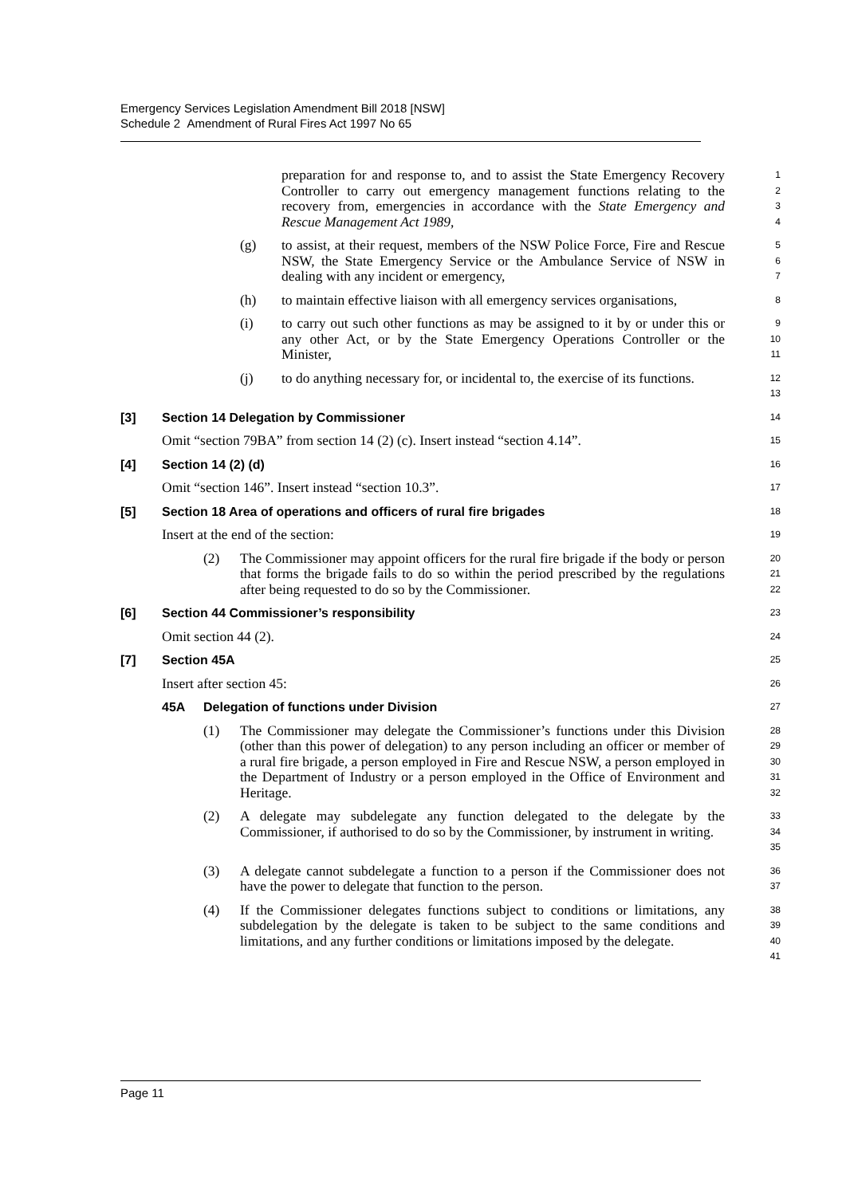Emergency Services Legislation Amendment Bill 2018 [NSW]
Schedule 2 Amendment of Rural Fires Act 1997 No 65
preparation for and response to, and to assist the State Emergency Recovery Controller to carry out emergency management functions relating to the recovery from, emergencies in accordance with the State Emergency and Rescue Management Act 1989,
1
2
3
4
(g) to assist, at their request, members of the NSW Police Force, Fire and Rescue NSW, the State Emergency Service or the Ambulance Service of NSW in dealing with any incident or emergency,
5
6
7
(h) to maintain effective liaison with all emergency services organisations,
8
(i) to carry out such other functions as may be assigned to it by or under this or any other Act, or by the State Emergency Operations Controller or the Minister,
9
10
11
(j) to do anything necessary for, or incidental to, the exercise of its functions.
12
13
[3] Section 14 Delegation by Commissioner
14
Omit “section 79BA” from section 14 (2) (c). Insert instead “section 4.14”.
15
[4] Section 14 (2) (d)
16
Omit “section 146”. Insert instead “section 10.3”.
17
[5] Section 18 Area of operations and officers of rural fire brigades
18
Insert at the end of the section:
19
(2) The Commissioner may appoint officers for the rural fire brigade if the body or person that forms the brigade fails to do so within the period prescribed by the regulations after being requested to do so by the Commissioner.
20
21
22
[6] Section 44 Commissioner’s responsibility
23
Omit section 44 (2).
24
[7] Section 45A
25
Insert after section 45:
26
45A Delegation of functions under Division
27
(1) The Commissioner may delegate the Commissioner’s functions under this Division (other than this power of delegation) to any person including an officer or member of a rural fire brigade, a person employed in Fire and Rescue NSW, a person employed in the Department of Industry or a person employed in the Office of Environment and Heritage.
28
29
30
31
32
(2) A delegate may subdelegate any function delegated to the delegate by the Commissioner, if authorised to do so by the Commissioner, by instrument in writing.
33
34
35
(3) A delegate cannot subdelegate a function to a person if the Commissioner does not have the power to delegate that function to the person.
36
37
(4) If the Commissioner delegates functions subject to conditions or limitations, any subdelegation by the delegate is taken to be subject to the same conditions and limitations, and any further conditions or limitations imposed by the delegate.
38
39
40
41
Page 11